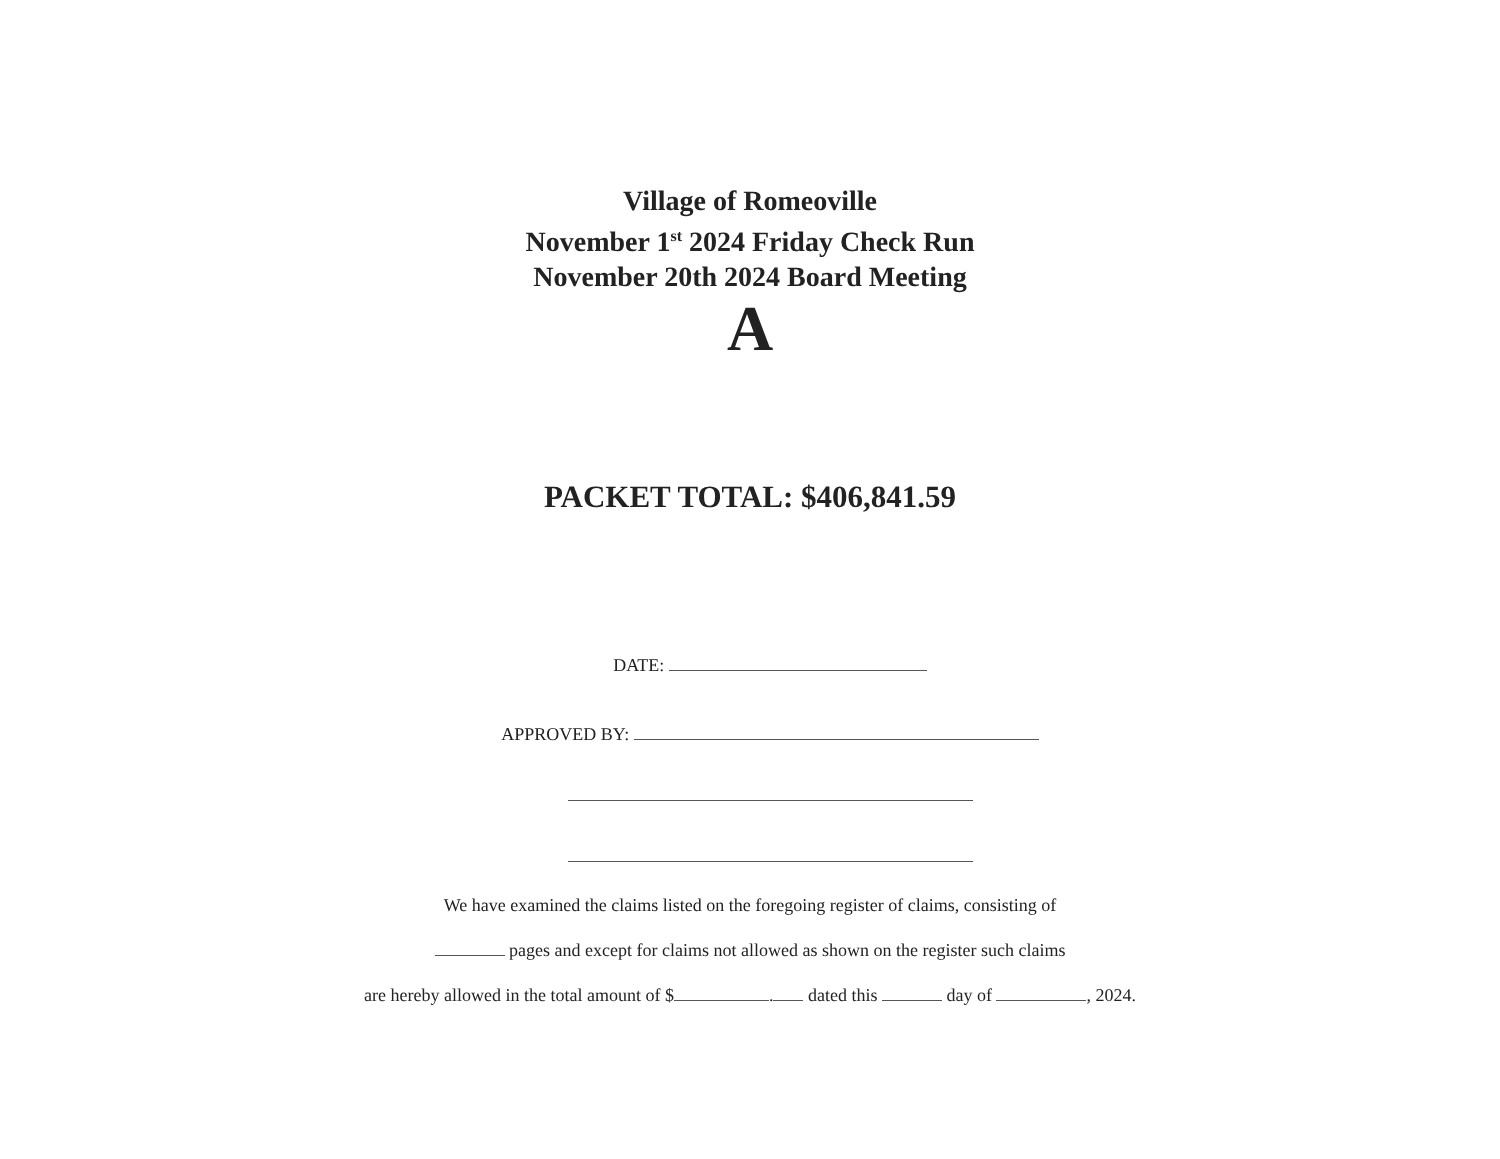Village of Romeoville
November 1<sup>st</sup> 2024 Friday Check Run
November 20th 2024 Board Meeting
A
PACKET TOTAL: $406,841.59
DATE:
APPROVED BY:
We have examined the claims listed on the foregoing register of claims, consisting of
pages and except for claims not allowed as shown on the register such claims
are hereby allowed in the total amount of $ . dated this day of , 2024.